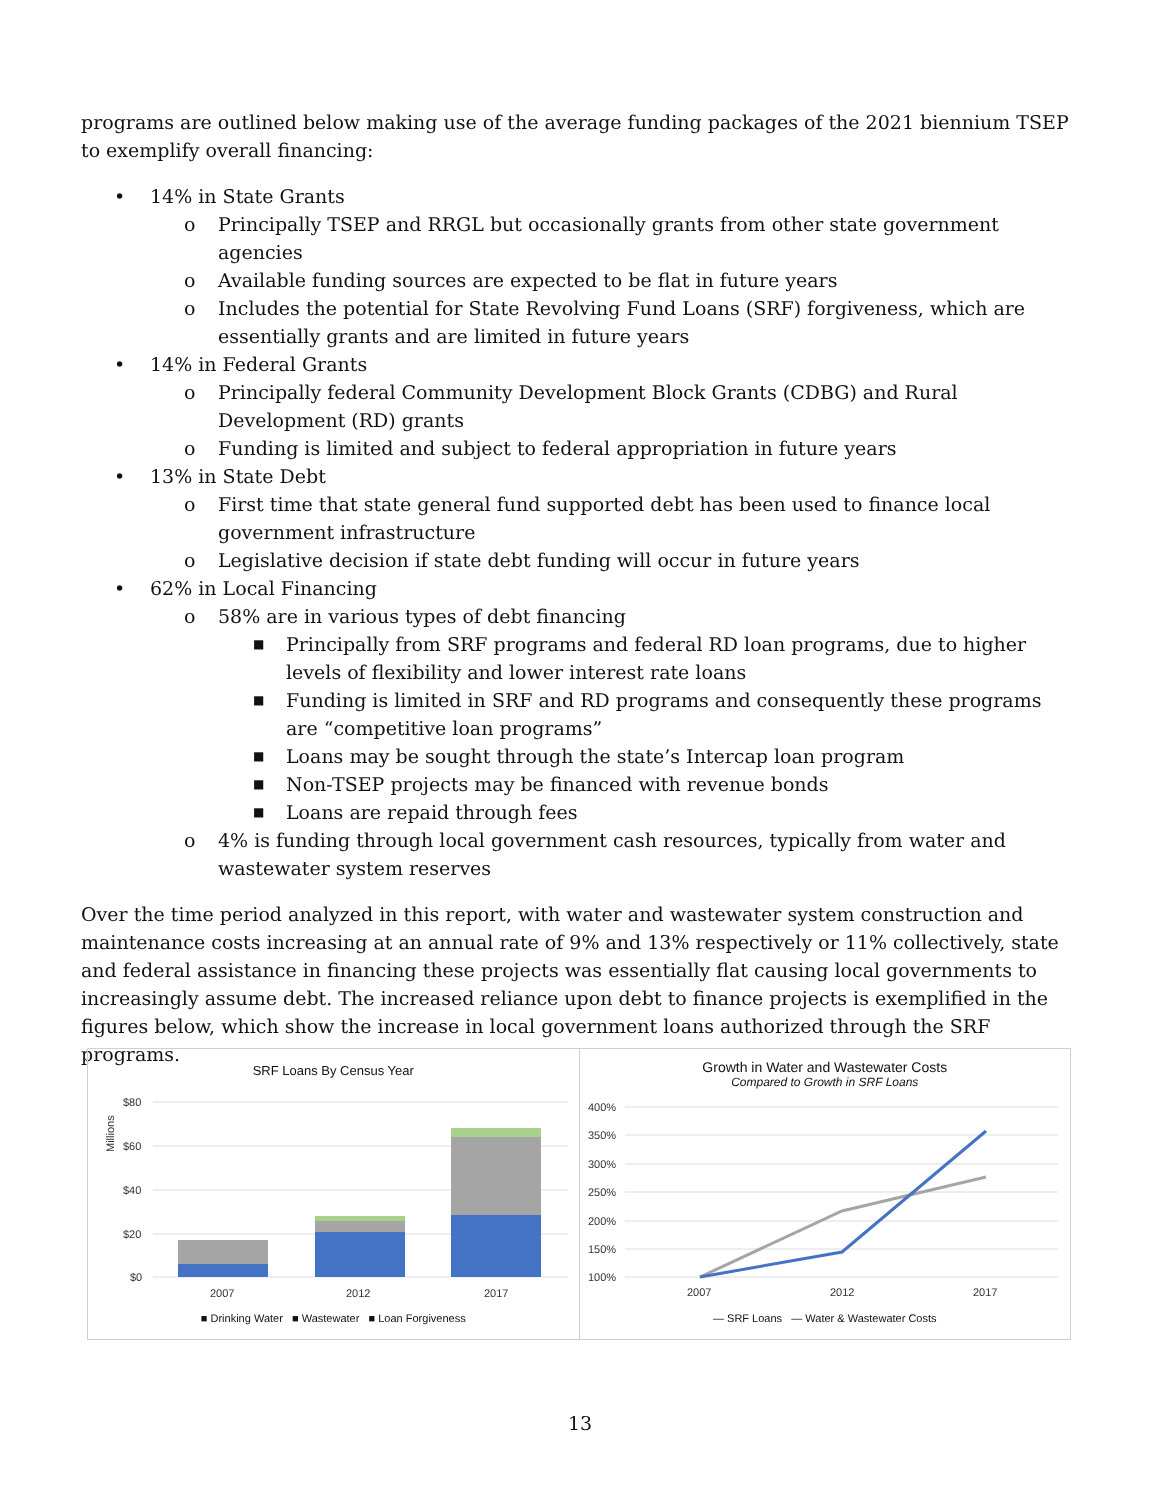programs are outlined below making use of the average funding packages of the 2021 biennium TSEP to exemplify overall financing:
• 14% in State Grants
o Principally TSEP and RRGL but occasionally grants from other state government agencies
o Available funding sources are expected to be flat in future years
o Includes the potential for State Revolving Fund Loans (SRF) forgiveness, which are essentially grants and are limited in future years
• 14% in Federal Grants
o Principally federal Community Development Block Grants (CDBG) and Rural Development (RD) grants
o Funding is limited and subject to federal appropriation in future years
• 13% in State Debt
o First time that state general fund supported debt has been used to finance local government infrastructure
o Legislative decision if state debt funding will occur in future years
• 62% in Local Financing
o 58% are in various types of debt financing
■ Principally from SRF programs and federal RD loan programs, due to higher levels of flexibility and lower interest rate loans
■ Funding is limited in SRF and RD programs and consequently these programs are “competitive loan programs”
■ Loans may be sought through the state’s Intercap loan program
■ Non-TSEP projects may be financed with revenue bonds
■ Loans are repaid through fees
o 4% is funding through local government cash resources, typically from water and wastewater system reserves
Over the time period analyzed in this report, with water and wastewater system construction and maintenance costs increasing at an annual rate of 9% and 13% respectively or 11% collectively, state and federal assistance in financing these projects was essentially flat causing local governments to increasingly assume debt. The increased reliance upon debt to finance projects is exemplified in the figures below, which show the increase in local government loans authorized through the SRF programs.
SRF Loans By Census Year
$80
$60
$40
$20
$0
2007
2012
2017
Millions
■ Drinking Water ■ Wastewater ■ Loan Forgiveness
Growth in Water and Wastewater Costs
Compared to Growth in SRF Loans
400%
350%
300%
250%
200%
150%
100%
2007
2012
2017
— SRF Loans — Water & Wastewater Costs
13